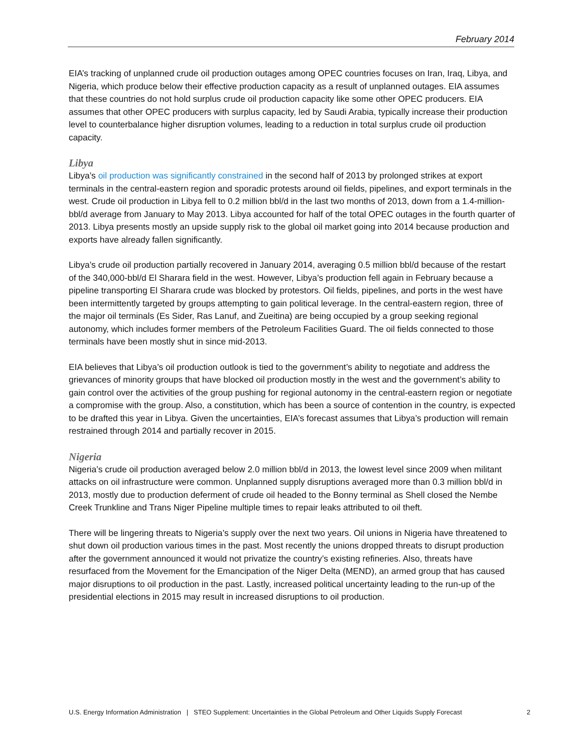February 2014
EIA’s tracking of unplanned crude oil production outages among OPEC countries focuses on Iran, Iraq, Libya, and Nigeria, which produce below their effective production capacity as a result of unplanned outages. EIA assumes that these countries do not hold surplus crude oil production capacity like some other OPEC producers. EIA assumes that other OPEC producers with surplus capacity, led by Saudi Arabia, typically increase their production level to counterbalance higher disruption volumes, leading to a reduction in total surplus crude oil production capacity.
Libya
Libya’s oil production was significantly constrained in the second half of 2013 by prolonged strikes at export terminals in the central-eastern region and sporadic protests around oil fields, pipelines, and export terminals in the west. Crude oil production in Libya fell to 0.2 million bbl/d in the last two months of 2013, down from a 1.4-million-bbl/d average from January to May 2013. Libya accounted for half of the total OPEC outages in the fourth quarter of 2013. Libya presents mostly an upside supply risk to the global oil market going into 2014 because production and exports have already fallen significantly.
Libya’s crude oil production partially recovered in January 2014, averaging 0.5 million bbl/d because of the restart of the 340,000-bbl/d El Sharara field in the west. However, Libya’s production fell again in February because a pipeline transporting El Sharara crude was blocked by protestors. Oil fields, pipelines, and ports in the west have been intermittently targeted by groups attempting to gain political leverage. In the central-eastern region, three of the major oil terminals (Es Sider, Ras Lanuf, and Zueitina) are being occupied by a group seeking regional autonomy, which includes former members of the Petroleum Facilities Guard. The oil fields connected to those terminals have been mostly shut in since mid-2013.
EIA believes that Libya’s oil production outlook is tied to the government’s ability to negotiate and address the grievances of minority groups that have blocked oil production mostly in the west and the government’s ability to gain control over the activities of the group pushing for regional autonomy in the central-eastern region or negotiate a compromise with the group. Also, a constitution, which has been a source of contention in the country, is expected to be drafted this year in Libya. Given the uncertainties, EIA’s forecast assumes that Libya’s production will remain restrained through 2014 and partially recover in 2015.
Nigeria
Nigeria’s crude oil production averaged below 2.0 million bbl/d in 2013, the lowest level since 2009 when militant attacks on oil infrastructure were common. Unplanned supply disruptions averaged more than 0.3 million bbl/d in 2013, mostly due to production deferment of crude oil headed to the Bonny terminal as Shell closed the Nembe Creek Trunkline and Trans Niger Pipeline multiple times to repair leaks attributed to oil theft.
There will be lingering threats to Nigeria’s supply over the next two years. Oil unions in Nigeria have threatened to shut down oil production various times in the past. Most recently the unions dropped threats to disrupt production after the government announced it would not privatize the country’s existing refineries. Also, threats have resurfaced from the Movement for the Emancipation of the Niger Delta (MEND), an armed group that has caused major disruptions to oil production in the past. Lastly, increased political uncertainty leading to the run-up of the presidential elections in 2015 may result in increased disruptions to oil production.
U.S. Energy Information Administration | STEO Supplement: Uncertainties in the Global Petroleum and Other Liquids Supply Forecast 2